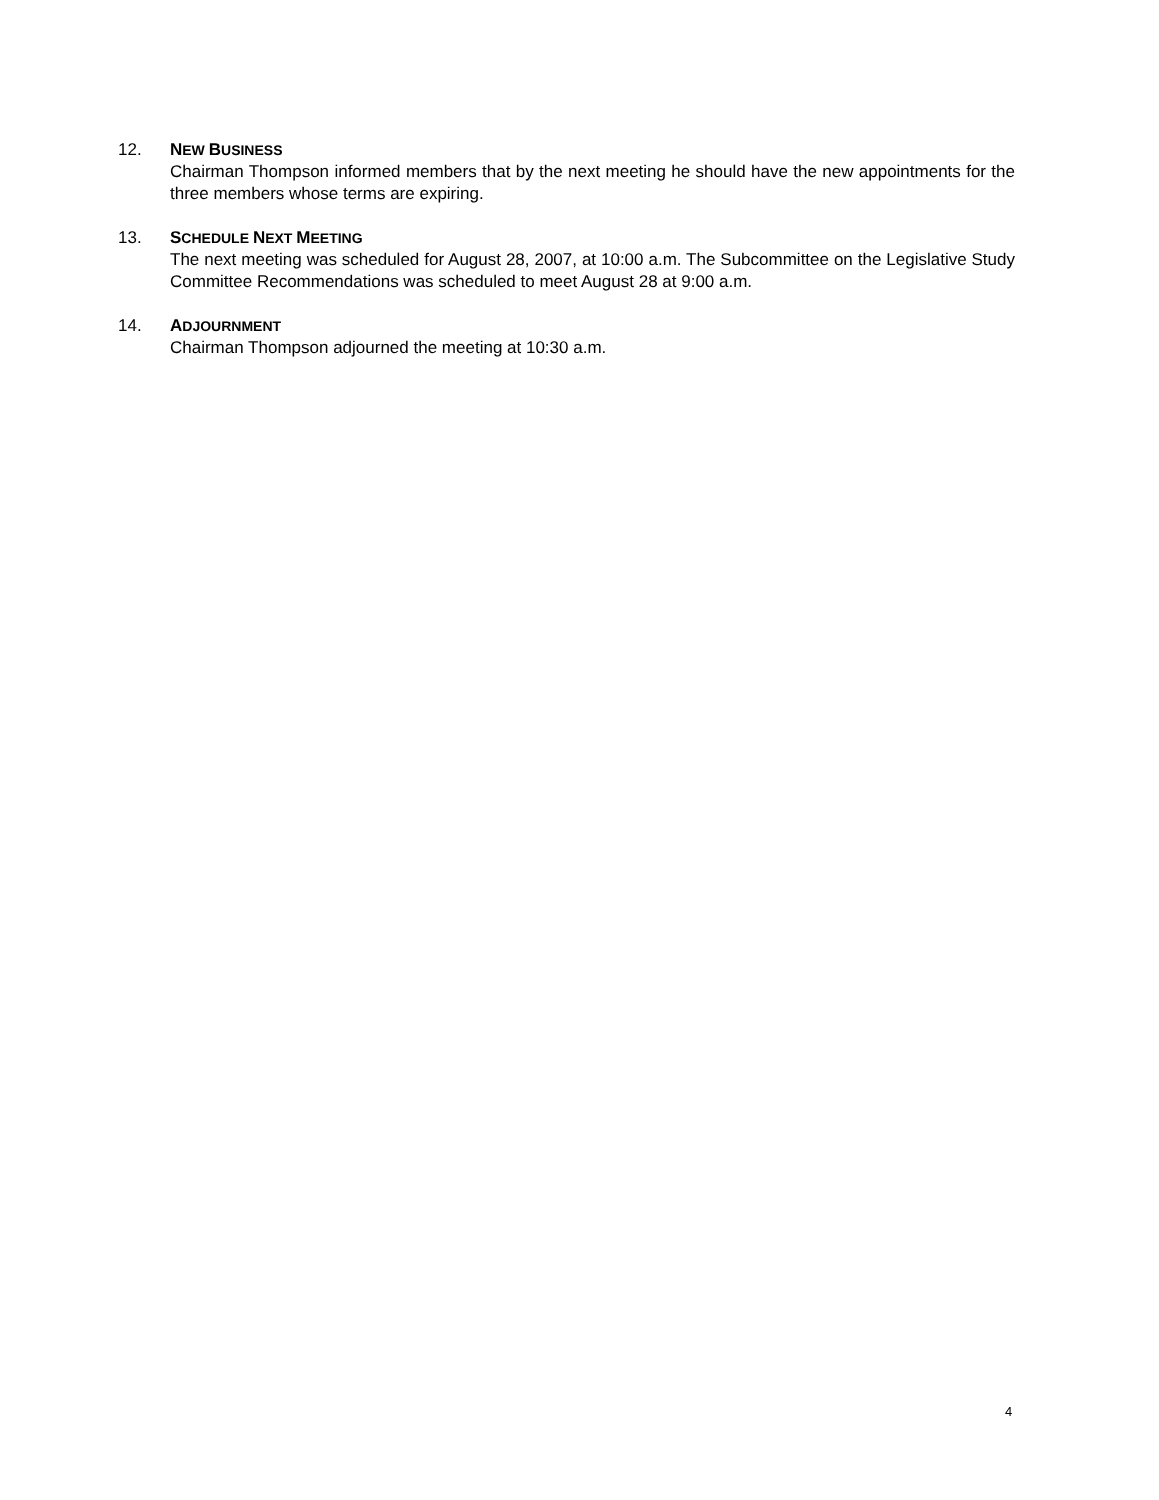12. NEW BUSINESS
Chairman Thompson informed members that by the next meeting he should have the new appointments for the three members whose terms are expiring.
13. SCHEDULE NEXT MEETING
The next meeting was scheduled for August 28, 2007, at 10:00 a.m. The Subcommittee on the Legislative Study Committee Recommendations was scheduled to meet August 28 at 9:00 a.m.
14. ADJOURNMENT
Chairman Thompson adjourned the meeting at 10:30 a.m.
4